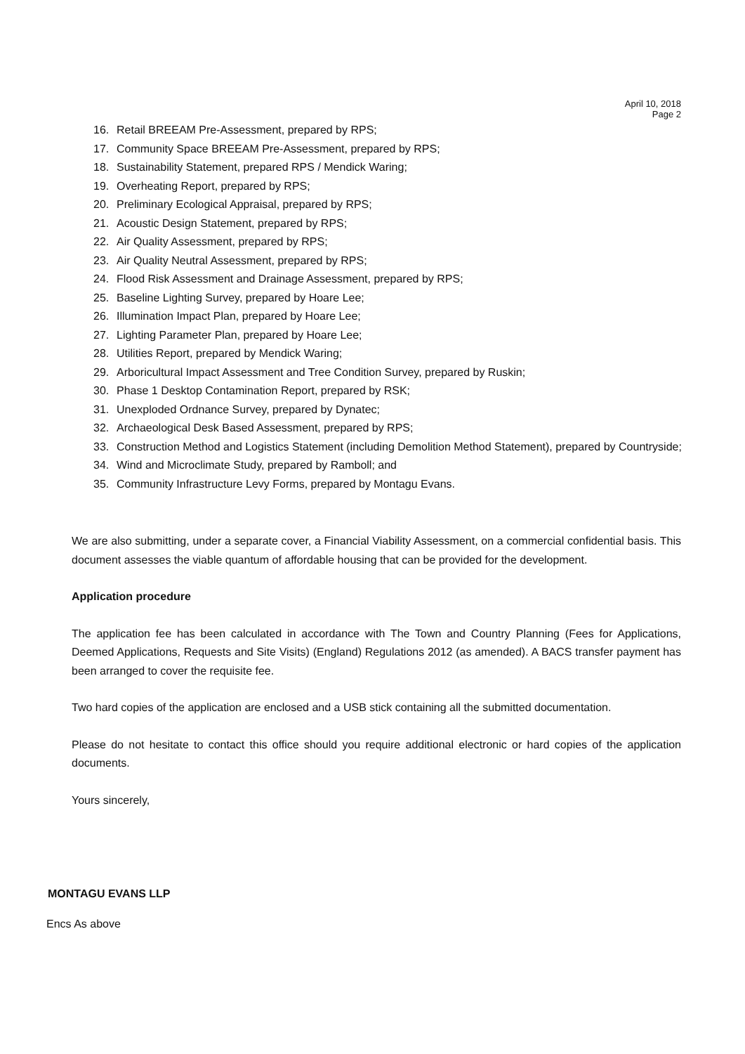April 10, 2018
Page 2
16. Retail BREEAM Pre-Assessment, prepared by RPS;
17. Community Space BREEAM Pre-Assessment, prepared by RPS;
18. Sustainability Statement, prepared RPS / Mendick Waring;
19. Overheating Report, prepared by RPS;
20. Preliminary Ecological Appraisal, prepared by RPS;
21. Acoustic Design Statement, prepared by RPS;
22. Air Quality Assessment, prepared by RPS;
23. Air Quality Neutral Assessment, prepared by RPS;
24. Flood Risk Assessment and Drainage Assessment, prepared by RPS;
25. Baseline Lighting Survey, prepared by Hoare Lee;
26. Illumination Impact Plan, prepared by Hoare Lee;
27. Lighting Parameter Plan, prepared by Hoare Lee;
28. Utilities Report, prepared by Mendick Waring;
29. Arboricultural Impact Assessment and Tree Condition Survey, prepared by Ruskin;
30. Phase 1 Desktop Contamination Report, prepared by RSK;
31. Unexploded Ordnance Survey, prepared by Dynatec;
32. Archaeological Desk Based Assessment, prepared by RPS;
33. Construction Method and Logistics Statement (including Demolition Method Statement), prepared by Countryside;
34. Wind and Microclimate Study, prepared by Ramboll; and
35. Community Infrastructure Levy Forms, prepared by Montagu Evans.
We are also submitting, under a separate cover, a Financial Viability Assessment, on a commercial confidential basis. This document assesses the viable quantum of affordable housing that can be provided for the development.
Application procedure
The application fee has been calculated in accordance with The Town and Country Planning (Fees for Applications, Deemed Applications, Requests and Site Visits) (England) Regulations 2012 (as amended). A BACS transfer payment has been arranged to cover the requisite fee.
Two hard copies of the application are enclosed and a USB stick containing all the submitted documentation.
Please do not hesitate to contact this office should you require additional electronic or hard copies of the application documents.
Yours sincerely,
MONTAGU EVANS LLP
Encs As above